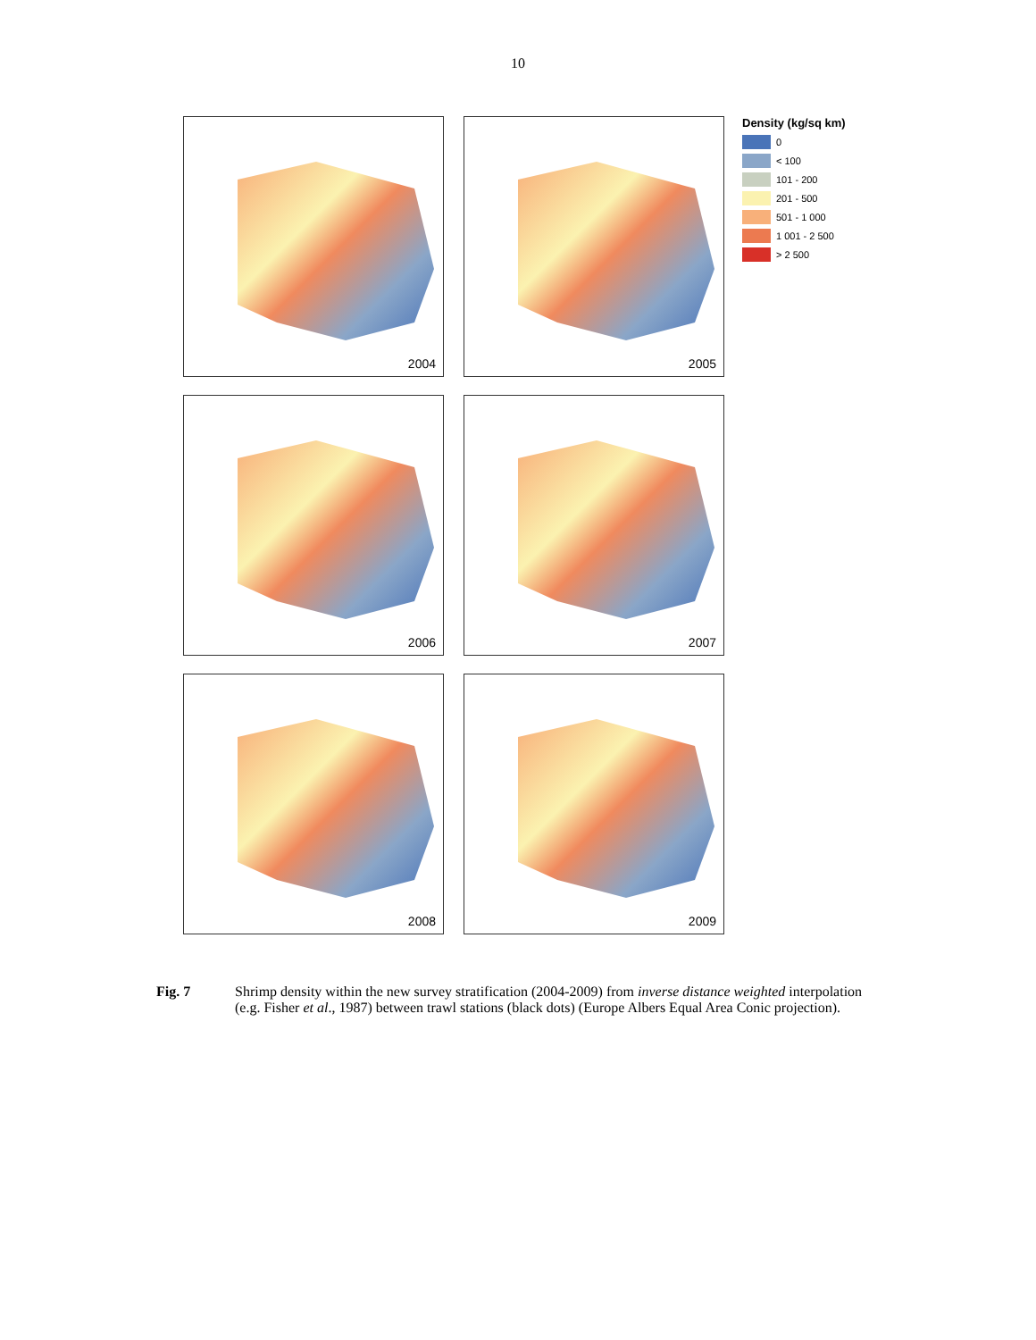10
2004
2005
2006
2007
2008
2009
Density (kg/sq km)
0
< 100
101 - 200
201 - 500
501 - 1 000
1 001 - 2 500
> 2 500
Fig. 7 Shrimp density within the new survey stratification (2004-2009) from inverse distance weighted interpolation (e.g. Fisher et al., 1987) between trawl stations (black dots) (Europe Albers Equal Area Conic projection).